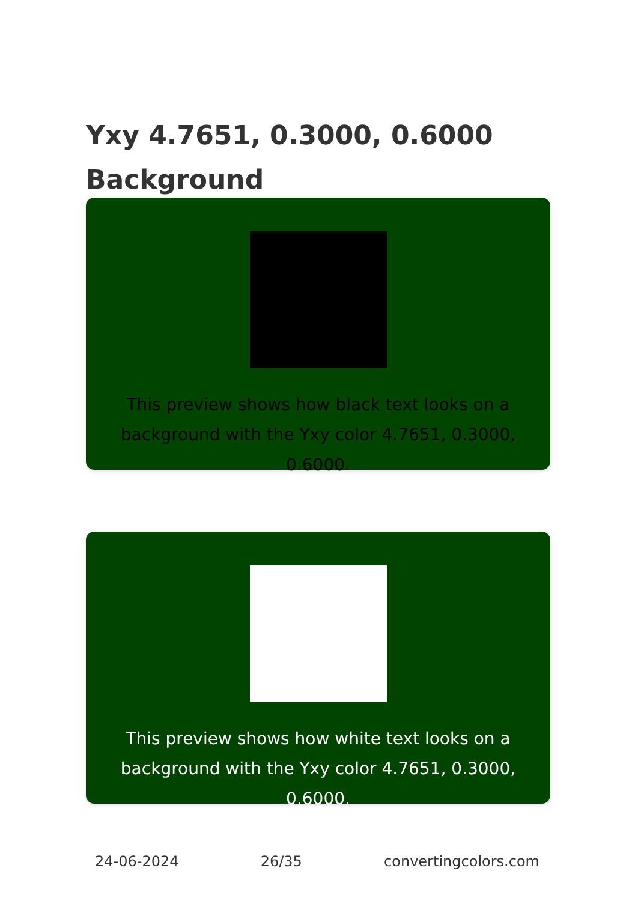Yxy 4.7651, 0.3000, 0.6000
Background
This preview shows how black text looks on a background with the Yxy color 4.7651, 0.3000, 0.6000.
This preview shows how white text looks on a background with the Yxy color 4.7651, 0.3000, 0.6000.
24-06-2024 26/35 convertingcolors.com